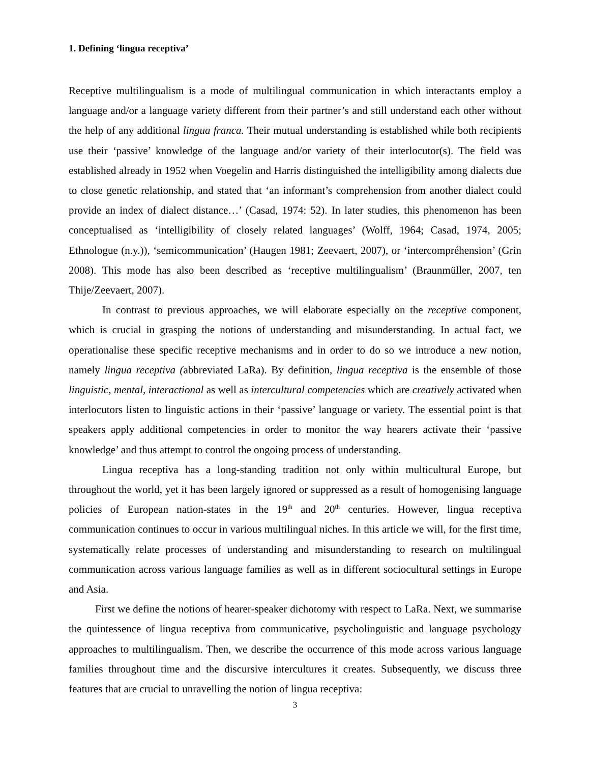1. Defining ‘lingua receptiva’
Receptive multilingualism is a mode of multilingual communication in which interactants employ a language and/or a language variety different from their partner’s and still understand each other without the help of any additional lingua franca. Their mutual understanding is established while both recipients use their ‘passive’ knowledge of the language and/or variety of their interlocutor(s). The field was established already in 1952 when Voegelin and Harris distinguished the intelligibility among dialects due to close genetic relationship, and stated that ‘an informant’s comprehension from another dialect could provide an index of dialect distance…’ (Casad, 1974: 52). In later studies, this phenomenon has been conceptualised as ‘intelligibility of closely related languages’ (Wolff, 1964; Casad, 1974, 2005; Ethnologue (n.y.)), ‘semicommunication’ (Haugen 1981; Zeevaert, 2007), or ‘intercompréhension’ (Grin 2008). This mode has also been described as ‘receptive multilingualism’ (Braunmüller, 2007, ten Thije/Zeevaert, 2007).
In contrast to previous approaches, we will elaborate especially on the receptive component, which is crucial in grasping the notions of understanding and misunderstanding. In actual fact, we operationalise these specific receptive mechanisms and in order to do so we introduce a new notion, namely lingua receptiva (abbreviated LaRa). By definition, lingua receptiva is the ensemble of those linguistic, mental, interactional as well as intercultural competencies which are creatively activated when interlocutors listen to linguistic actions in their ‘passive’ language or variety. The essential point is that speakers apply additional competencies in order to monitor the way hearers activate their ‘passive knowledge’ and thus attempt to control the ongoing process of understanding.
Lingua receptiva has a long-standing tradition not only within multicultural Europe, but throughout the world, yet it has been largely ignored or suppressed as a result of homogenising language policies of European nation-states in the 19<sup>th</sup> and 20<sup>th</sup> centuries. However, lingua receptiva communication continues to occur in various multilingual niches. In this article we will, for the first time, systematically relate processes of understanding and misunderstanding to research on multilingual communication across various language families as well as in different sociocultural settings in Europe and Asia.
First we define the notions of hearer-speaker dichotomy with respect to LaRa. Next, we summarise the quintessence of lingua receptiva from communicative, psycholinguistic and language psychology approaches to multilingualism. Then, we describe the occurrence of this mode across various language families throughout time and the discursive intercultures it creates. Subsequently, we discuss three features that are crucial to unravelling the notion of lingua receptiva:
3